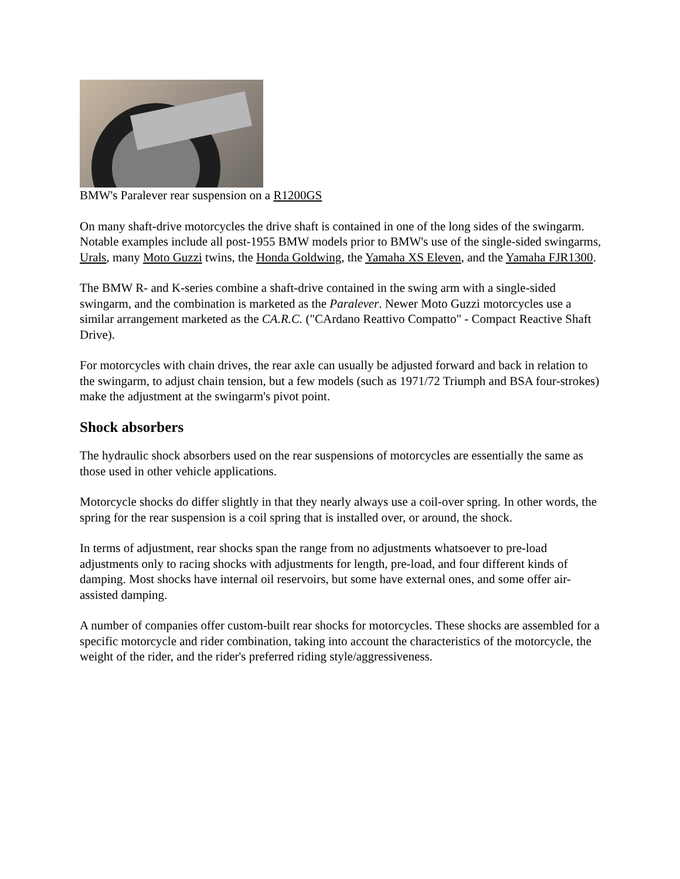BMW's Paralever rear suspension on a R1200GS
On many shaft-drive motorcycles the drive shaft is contained in one of the long sides of the swingarm. Notable examples include all post-1955 BMW models prior to BMW's use of the single-sided swingarms, Urals, many Moto Guzzi twins, the Honda Goldwing, the Yamaha XS Eleven, and the Yamaha FJR1300.
The BMW R- and K-series combine a shaft-drive contained in the swing arm with a single-sided swingarm, and the combination is marketed as the Paralever. Newer Moto Guzzi motorcycles use a similar arrangement marketed as the CA.R.C. ("CArdano Reattivo Compatto" - Compact Reactive Shaft Drive).
For motorcycles with chain drives, the rear axle can usually be adjusted forward and back in relation to the swingarm, to adjust chain tension, but a few models (such as 1971/72 Triumph and BSA four-strokes) make the adjustment at the swingarm's pivot point.
Shock absorbers
The hydraulic shock absorbers used on the rear suspensions of motorcycles are essentially the same as those used in other vehicle applications.
Motorcycle shocks do differ slightly in that they nearly always use a coil-over spring. In other words, the spring for the rear suspension is a coil spring that is installed over, or around, the shock.
In terms of adjustment, rear shocks span the range from no adjustments whatsoever to pre-load adjustments only to racing shocks with adjustments for length, pre-load, and four different kinds of damping. Most shocks have internal oil reservoirs, but some have external ones, and some offer air-assisted damping.
A number of companies offer custom-built rear shocks for motorcycles. These shocks are assembled for a specific motorcycle and rider combination, taking into account the characteristics of the motorcycle, the weight of the rider, and the rider's preferred riding style/aggressiveness.